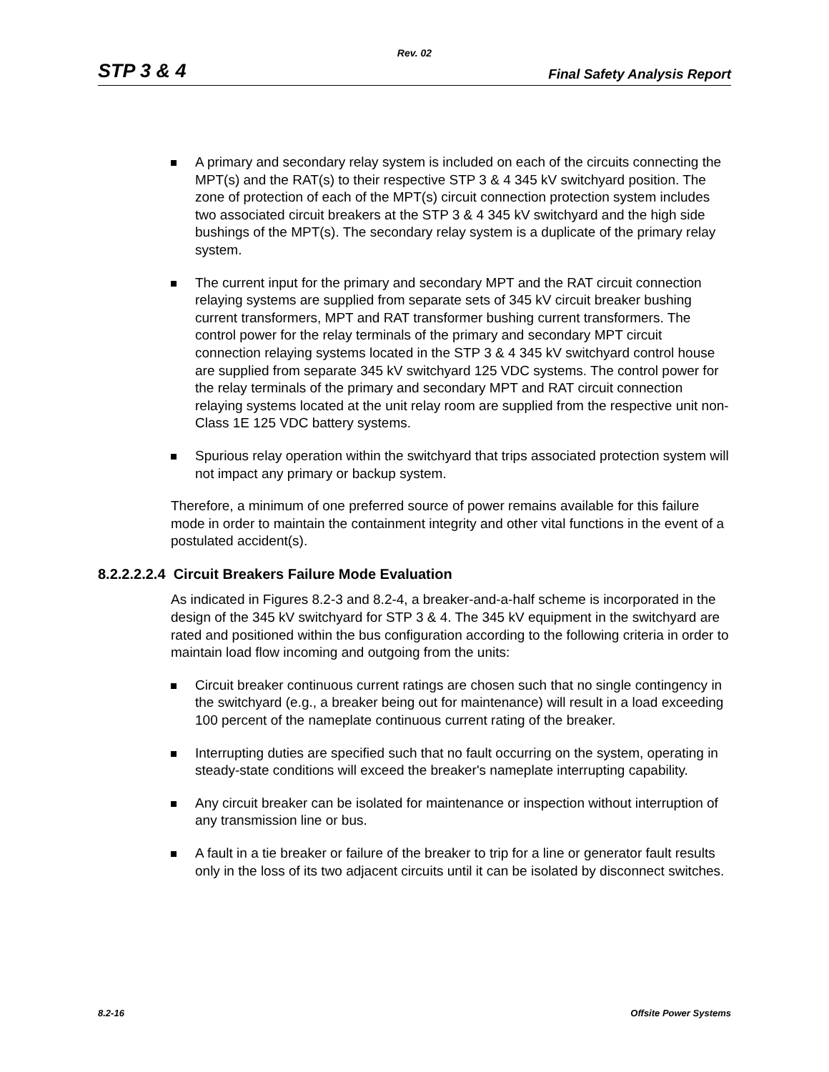Rev. 02
STP 3 & 4 Final Safety Analysis Report
A primary and secondary relay system is included on each of the circuits connecting the MPT(s) and the RAT(s) to their respective STP 3 & 4 345 kV switchyard position. The zone of protection of each of the MPT(s) circuit connection protection system includes two associated circuit breakers at the STP 3 & 4 345 kV switchyard and the high side bushings of the MPT(s). The secondary relay system is a duplicate of the primary relay system.
The current input for the primary and secondary MPT and the RAT circuit connection relaying systems are supplied from separate sets of 345 kV circuit breaker bushing current transformers, MPT and RAT transformer bushing current transformers. The control power for the relay terminals of the primary and secondary MPT circuit connection relaying systems located in the STP 3 & 4 345 kV switchyard control house are supplied from separate 345 kV switchyard 125 VDC systems. The control power for the relay terminals of the primary and secondary MPT and RAT circuit connection relaying systems located at the unit relay room are supplied from the respective unit non-Class 1E 125 VDC battery systems.
Spurious relay operation within the switchyard that trips associated protection system will not impact any primary or backup system.
Therefore, a minimum of one preferred source of power remains available for this failure mode in order to maintain the containment integrity and other vital functions in the event of a postulated accident(s).
8.2.2.2.2.4 Circuit Breakers Failure Mode Evaluation
As indicated in Figures 8.2-3 and 8.2-4, a breaker-and-a-half scheme is incorporated in the design of the 345 kV switchyard for STP 3 & 4. The 345 kV equipment in the switchyard are rated and positioned within the bus configuration according to the following criteria in order to maintain load flow incoming and outgoing from the units:
Circuit breaker continuous current ratings are chosen such that no single contingency in the switchyard (e.g., a breaker being out for maintenance) will result in a load exceeding 100 percent of the nameplate continuous current rating of the breaker.
Interrupting duties are specified such that no fault occurring on the system, operating in steady-state conditions will exceed the breaker's nameplate interrupting capability.
Any circuit breaker can be isolated for maintenance or inspection without interruption of any transmission line or bus.
A fault in a tie breaker or failure of the breaker to trip for a line or generator fault results only in the loss of its two adjacent circuits until it can be isolated by disconnect switches.
8.2-16 Offsite Power Systems